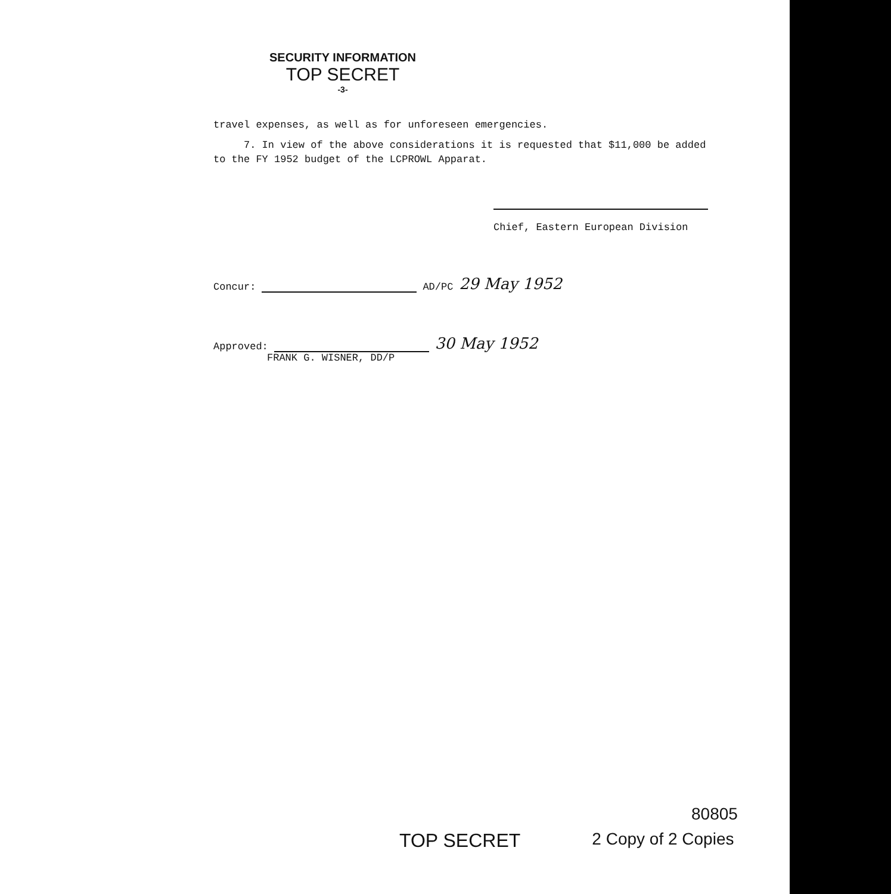SECURITY INFORMATION
TOP SECRET
-3-
travel expenses, as well as for unforeseen emergencies.
7. In view of the above considerations it is requested that $11,000 be added to the FY 1952 budget of the LCPROWL Apparat.
Chief, Eastern European Division
Concur: AD/PC 29 May 1952
Approved: 30 May 1952
FRANK G. WISNER, DD/P
80805
TOP SECRET 2 Copy of 2 Copies